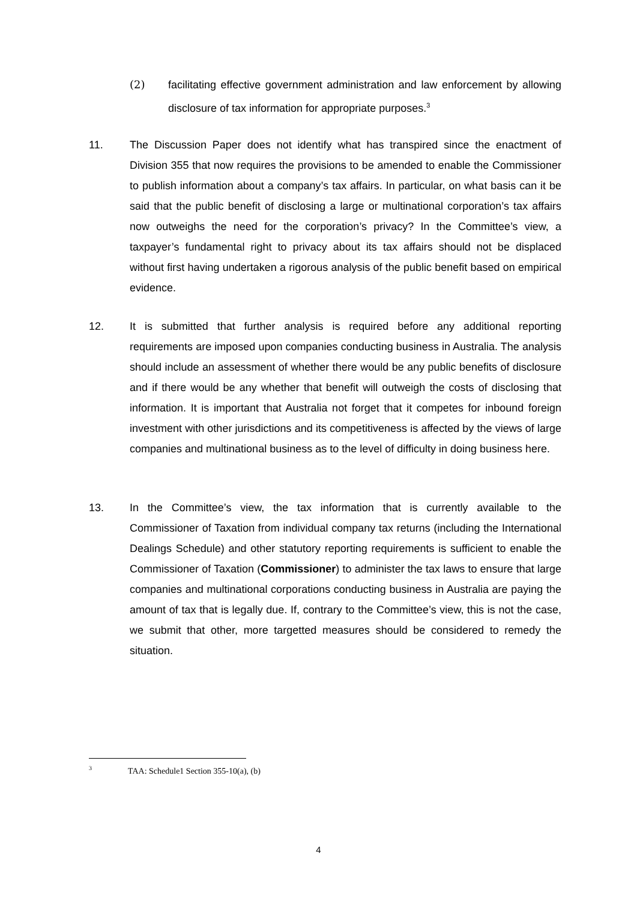(2) facilitating effective government administration and law enforcement by allowing disclosure of tax information for appropriate purposes.<sup>3</sup>
11. The Discussion Paper does not identify what has transpired since the enactment of Division 355 that now requires the provisions to be amended to enable the Commissioner to publish information about a company’s tax affairs. In particular, on what basis can it be said that the public benefit of disclosing a large or multinational corporation’s tax affairs now outweighs the need for the corporation’s privacy? In the Committee’s view, a taxpayer’s fundamental right to privacy about its tax affairs should not be displaced without first having undertaken a rigorous analysis of the public benefit based on empirical evidence.
12. It is submitted that further analysis is required before any additional reporting requirements are imposed upon companies conducting business in Australia. The analysis should include an assessment of whether there would be any public benefits of disclosure and if there would be any whether that benefit will outweigh the costs of disclosing that information. It is important that Australia not forget that it competes for inbound foreign investment with other jurisdictions and its competitiveness is affected by the views of large companies and multinational business as to the level of difficulty in doing business here.
13. In the Committee’s view, the tax information that is currently available to the Commissioner of Taxation from individual company tax returns (including the International Dealings Schedule) and other statutory reporting requirements is sufficient to enable the Commissioner of Taxation (Commissioner) to administer the tax laws to ensure that large companies and multinational corporations conducting business in Australia are paying the amount of tax that is legally due. If, contrary to the Committee’s view, this is not the case, we submit that other, more targetted measures should be considered to remedy the situation.
<sup>3</sup> TAA: Schedule1 Section 355-10(a), (b)
4